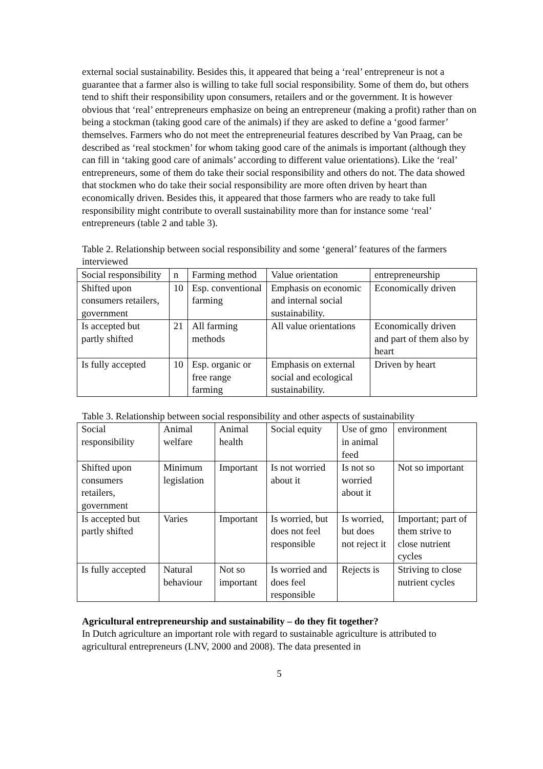external social sustainability. Besides this, it appeared that being a ‘real’ entrepreneur is not a guarantee that a farmer also is willing to take full social responsibility. Some of them do, but others tend to shift their responsibility upon consumers, retailers and or the government. It is however obvious that ‘real’ entrepreneurs emphasize on being an entrepreneur (making a profit) rather than on being a stockman (taking good care of the animals) if they are asked to define a ‘good farmer’ themselves. Farmers who do not meet the entrepreneurial features described by Van Praag, can be described as ‘real stockmen’ for whom taking good care of the animals is important (although they can fill in ‘taking good care of animals’ according to different value orientations). Like the ‘real’ entrepreneurs, some of them do take their social responsibility and others do not. The data showed that stockmen who do take their social responsibility are more often driven by heart than economically driven. Besides this, it appeared that those farmers who are ready to take full responsibility might contribute to overall sustainability more than for instance some ‘real’ entrepreneurs (table 2 and table 3).
Table 2. Relationship between social responsibility and some ‘general’ features of the farmers interviewed
| Social responsibility | n | Farming method | Value orientation | entrepreneurship |
| Shifted upon consumers retailers, government | 10 | Esp. conventional farming | Emphasis on economic and internal social sustainability. | Economically driven |
| Is accepted but partly shifted | 21 | All farming methods | All value orientations | Economically driven and part of them also by heart |
| Is fully accepted | 10 | Esp. organic or free range farming | Emphasis on external social and ecological sustainability. | Driven by heart |
Table 3. Relationship between social responsibility and other aspects of sustainability
| Social responsibility | Animal welfare | Animal health | Social equity | Use of gmo in animal feed | environment |
| Shifted upon consumers retailers, government | Minimum legislation | Important | Is not worried about it | Is not so worried about it | Not so important |
| Is accepted but partly shifted | Varies | Important | Is worried, but does not feel responsible | Is worried, but does not reject it | Important; part of them strive to close nutrient cycles |
| Is fully accepted | Natural behaviour | Not so important | Is worried and does feel responsible | Rejects is | Striving to close nutrient cycles |
Agricultural entrepreneurship and sustainability – do they fit together?
In Dutch agriculture an important role with regard to sustainable agriculture is attributed to agricultural entrepreneurs (LNV, 2000 and 2008). The data presented in
5